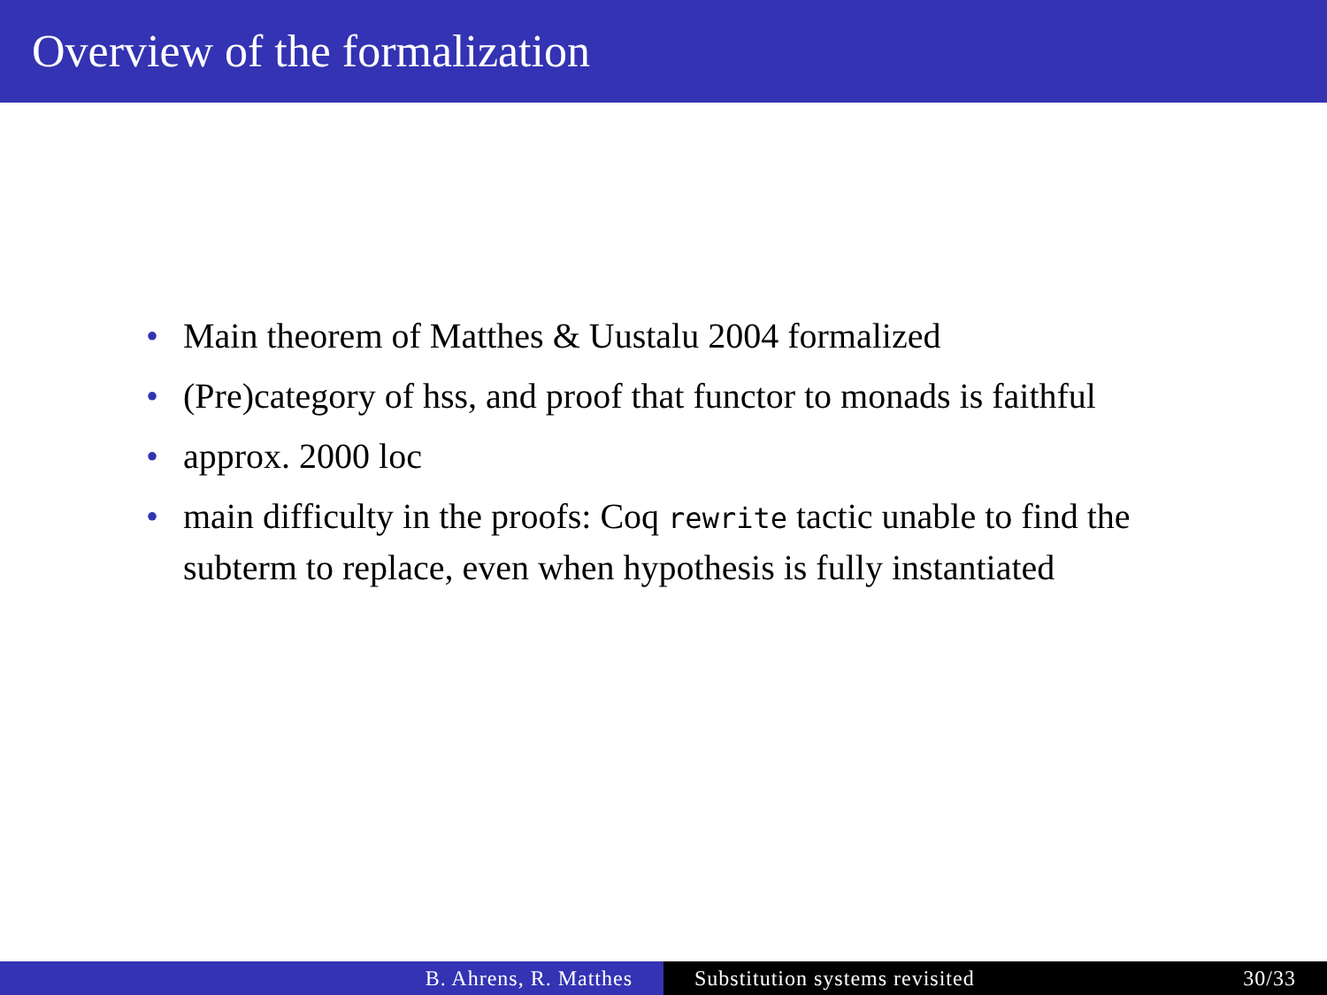Overview of the formalization
• Main theorem of Matthes & Uustalu 2004 formalized
• (Pre)category of hss, and proof that functor to monads is faithful
• approx. 2000 loc
• main difficulty in the proofs: Coq rewrite tactic unable to find the subterm to replace, even when hypothesis is fully instantiated
B. Ahrens, R. Matthes Substitution systems revisited 30/33